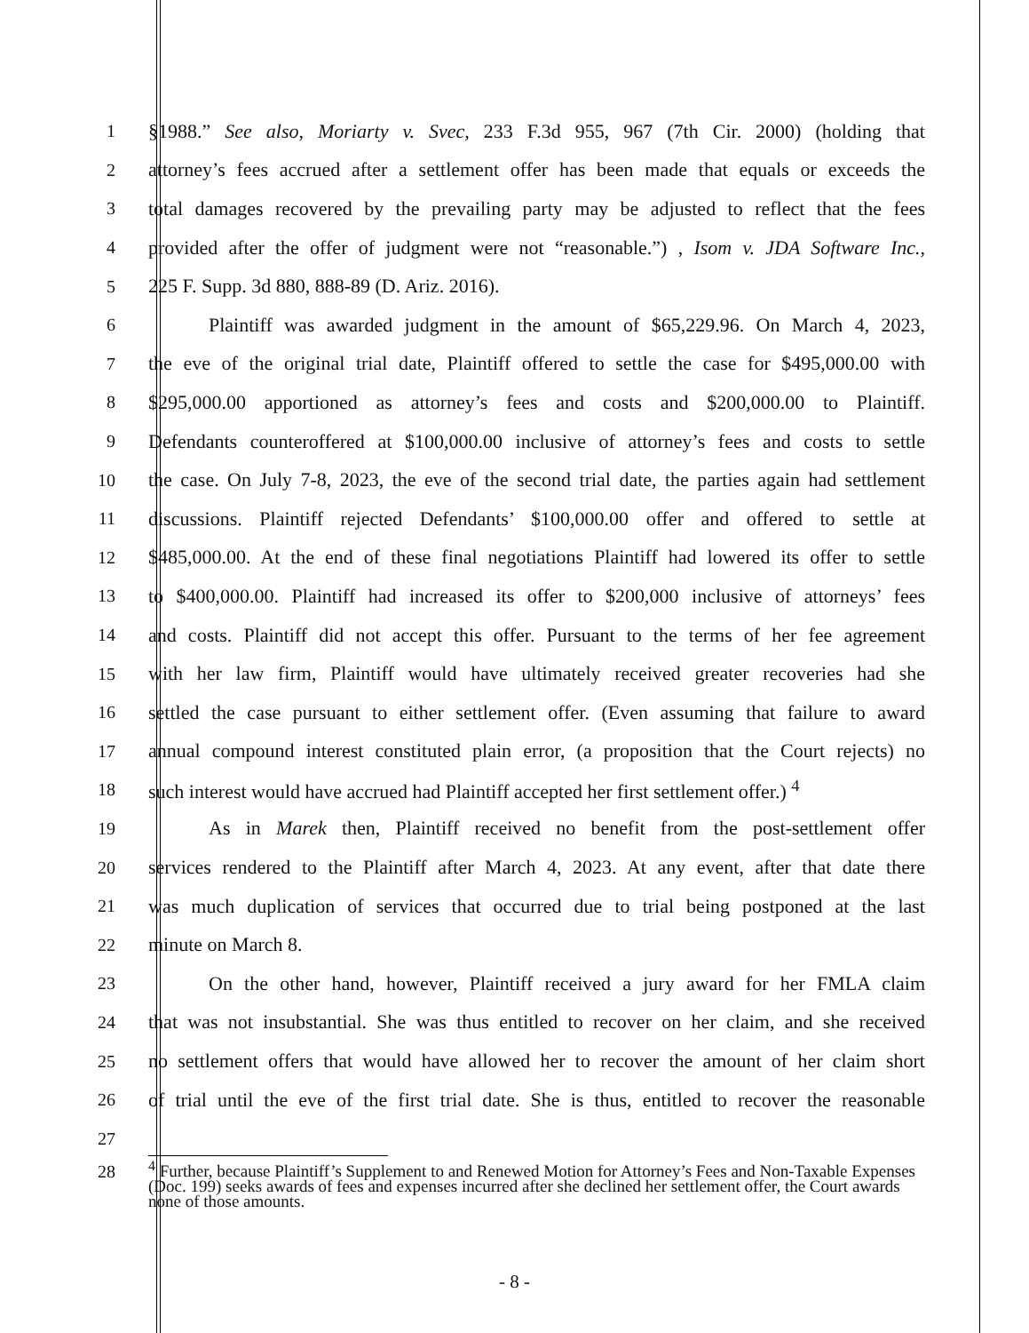1 §1988.” See also, Moriarty v. Svec, 233 F.3d 955, 967 (7th Cir. 2000) (holding that
2 attorney’s fees accrued after a settlement offer has been made that equals or exceeds the
3 total damages recovered by the prevailing party may be adjusted to reflect that the fees
4 provided after the offer of judgment were not “reasonable.”) , Isom v. JDA Software Inc.,
5 225 F. Supp. 3d 880, 888-89 (D. Ariz. 2016).
6 Plaintiff was awarded judgment in the amount of $65,229.96. On March 4, 2023,
7 the eve of the original trial date, Plaintiff offered to settle the case for $495,000.00 with
8 $295,000.00 apportioned as attorney’s fees and costs and $200,000.00 to Plaintiff.
9 Defendants counteroffered at $100,000.00 inclusive of attorney’s fees and costs to settle
10 the case. On July 7-8, 2023, the eve of the second trial date, the parties again had settlement
11 discussions. Plaintiff rejected Defendants’ $100,000.00 offer and offered to settle at
12 $485,000.00. At the end of these final negotiations Plaintiff had lowered its offer to settle
13 to $400,000.00. Plaintiff had increased its offer to $200,000 inclusive of attorneys’ fees
14 and costs. Plaintiff did not accept this offer. Pursuant to the terms of her fee agreement
15 with her law firm, Plaintiff would have ultimately received greater recoveries had she
16 settled the case pursuant to either settlement offer. (Even assuming that failure to award
17 annual compound interest constituted plain error, (a proposition that the Court rejects) no
18 such interest would have accrued had Plaintiff accepted her first settlement offer.) <sup>4</sup>
19 As in Marek then, Plaintiff received no benefit from the post-settlement offer
20 services rendered to the Plaintiff after March 4, 2023. At any event, after that date there
21 was much duplication of services that occurred due to trial being postponed at the last
22 minute on March 8.
23 On the other hand, however, Plaintiff received a jury award for her FMLA claim
24 that was not insubstantial. She was thus entitled to recover on her claim, and she received
25 no settlement offers that would have allowed her to recover the amount of her claim short
26 of trial until the eve of the first trial date. She is thus, entitled to recover the reasonable
27
28
<sup>4</sup> Further, because Plaintiff’s Supplement to and Renewed Motion for Attorney’s Fees and Non-Taxable Expenses (Doc. 199) seeks awards of fees and expenses incurred after she declined her settlement offer, the Court awards none of those amounts.
- 8 -